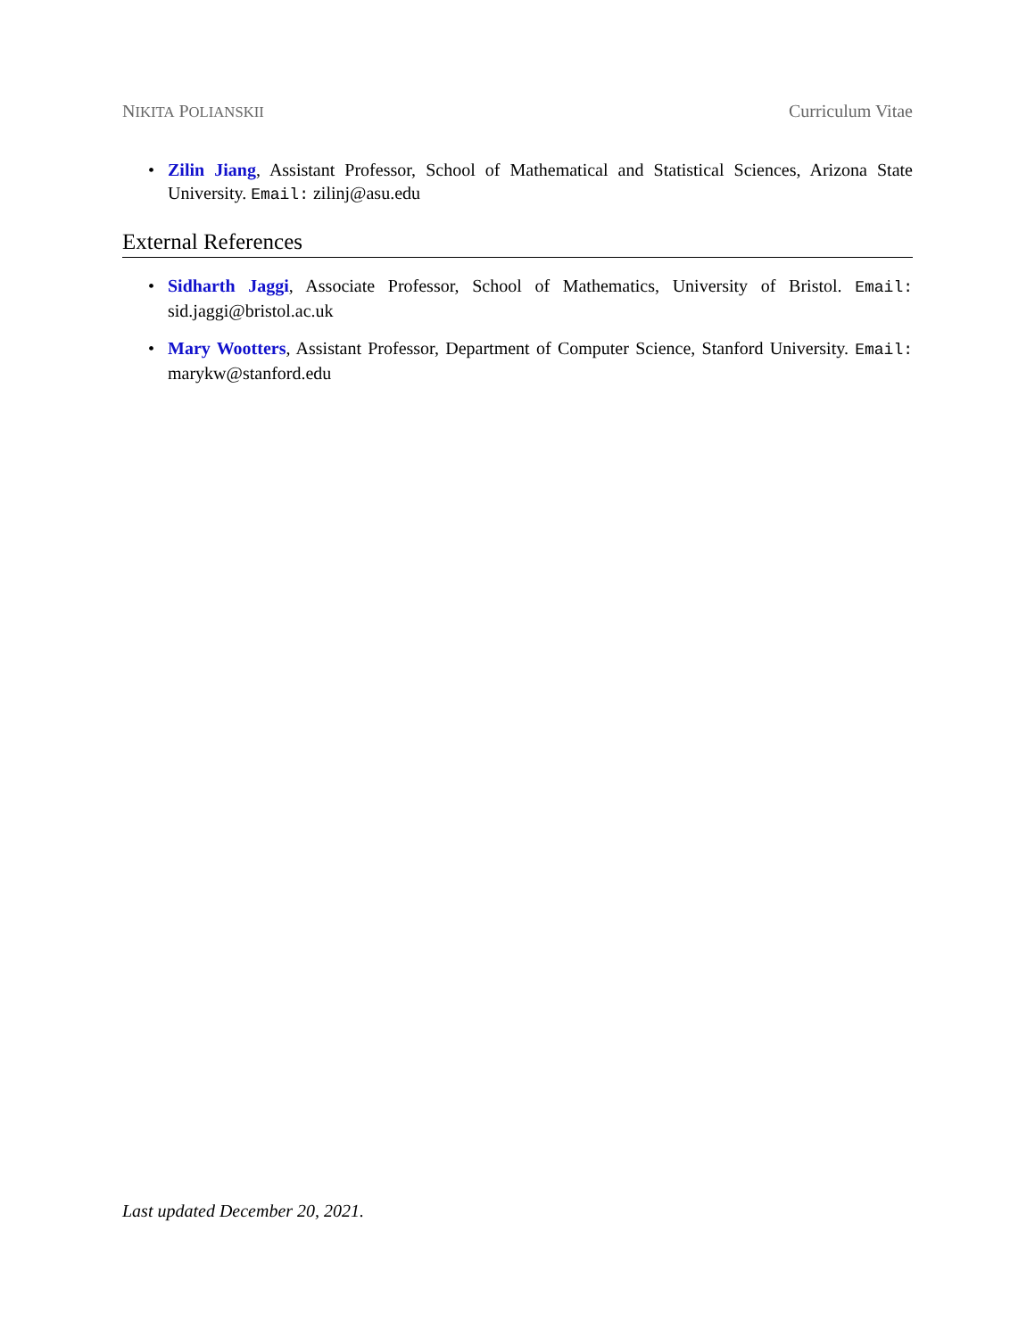NIKITA POLIANSKII Curriculum Vitae
• Zilin Jiang, Assistant Professor, School of Mathematical and Statistical Sciences, Arizona State University. Email: zilinj@asu.edu
External References
• Sidharth Jaggi, Associate Professor, School of Mathematics, University of Bristol. Email: sid.jaggi@bristol.ac.uk
• Mary Wootters, Assistant Professor, Department of Computer Science, Stanford University. Email: marykw@stanford.edu
Last updated December 20, 2021.